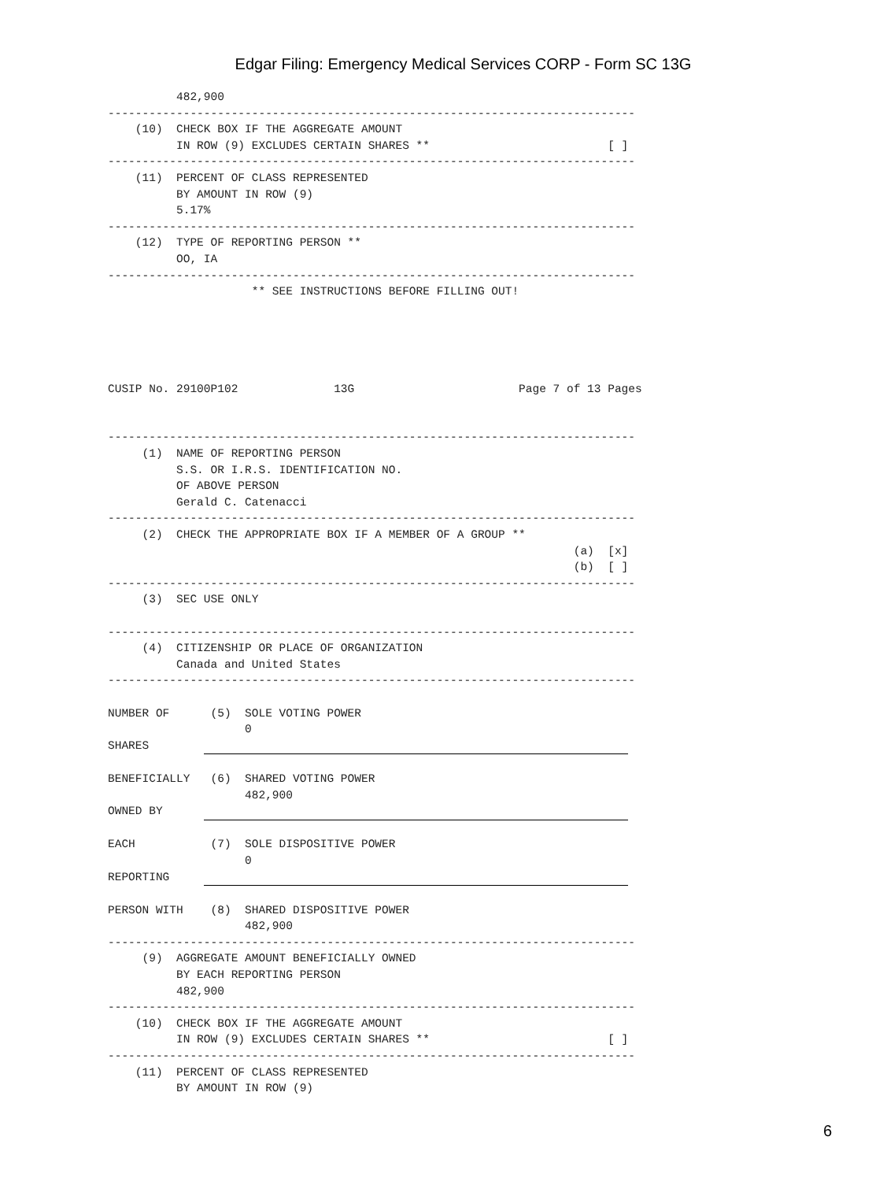Edgar Filing: Emergency Medical Services CORP - Form SC 13G
          482,900
-----------------------------------------------------------------------------
    (10)  CHECK BOX IF THE AGGREGATE AMOUNT
          IN ROW (9) EXCLUDES CERTAIN SHARES **                          [ ]
-----------------------------------------------------------------------------
    (11)  PERCENT OF CLASS REPRESENTED
          BY AMOUNT IN ROW (9)
          5.17%
-----------------------------------------------------------------------------
    (12)  TYPE OF REPORTING PERSON **
          OO, IA
-----------------------------------------------------------------------------
                     ** SEE INSTRUCTIONS BEFORE FILLING OUT!





CUSIP No. 29100P102              13G                        Page 7 of 13 Pages


-----------------------------------------------------------------------------
     (1)  NAME OF REPORTING PERSON
          S.S. OR I.R.S. IDENTIFICATION NO.
          OF ABOVE PERSON
          Gerald C. Catenacci
-----------------------------------------------------------------------------
     (2)  CHECK THE APPROPRIATE BOX IF A MEMBER OF A GROUP **
                                                                    (a)  [x]
                                                                    (b)  [ ]
-----------------------------------------------------------------------------
     (3)  SEC USE ONLY

-----------------------------------------------------------------------------
     (4)  CITIZENSHIP OR PLACE OF ORGANIZATION
          Canada and United States
-----------------------------------------------------------------------------

NUMBER OF      (5)  SOLE VOTING POWER
                    0
SHARES                                                                      

BENEFICIALLY   (6)  SHARED VOTING POWER
                    482,900
OWNED BY                                                                    

EACH           (7)  SOLE DISPOSITIVE POWER
                    0
REPORTING                                                                   

PERSON WITH    (8)  SHARED DISPOSITIVE POWER
                    482,900
-----------------------------------------------------------------------------
     (9)  AGGREGATE AMOUNT BENEFICIALLY OWNED
          BY EACH REPORTING PERSON
          482,900
-----------------------------------------------------------------------------
    (10)  CHECK BOX IF THE AGGREGATE AMOUNT
          IN ROW (9) EXCLUDES CERTAIN SHARES **                          [ ]
-----------------------------------------------------------------------------
    (11)  PERCENT OF CLASS REPRESENTED
          BY AMOUNT IN ROW (9)
6